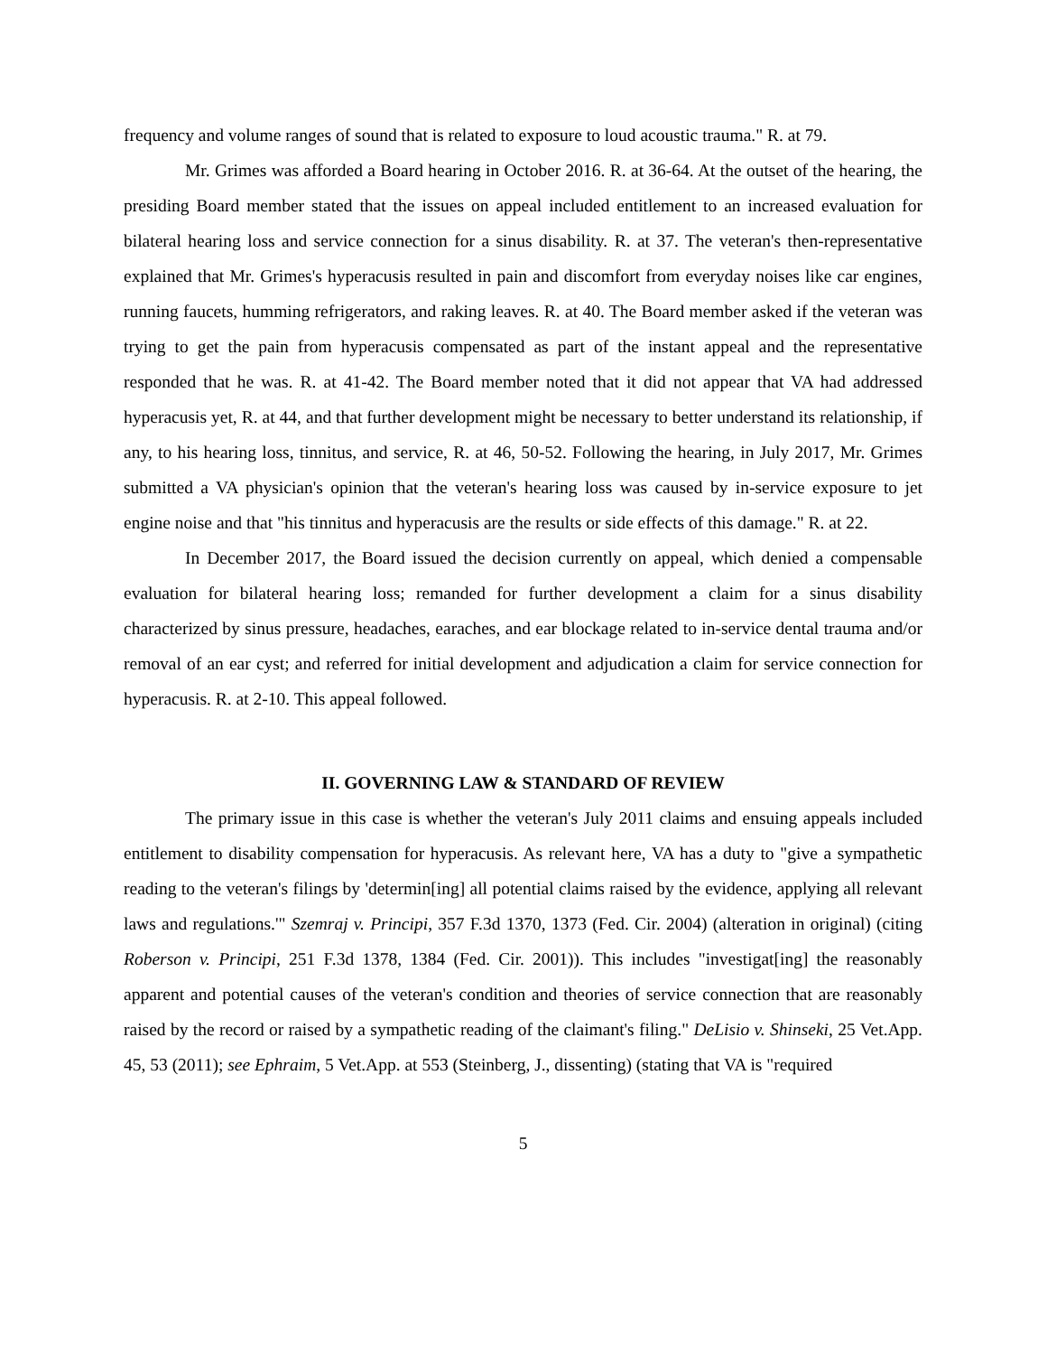frequency and volume ranges of sound that is related to exposure to loud acoustic trauma." R. at 79.
Mr. Grimes was afforded a Board hearing in October 2016. R. at 36-64. At the outset of the hearing, the presiding Board member stated that the issues on appeal included entitlement to an increased evaluation for bilateral hearing loss and service connection for a sinus disability. R. at 37. The veteran's then-representative explained that Mr. Grimes's hyperacusis resulted in pain and discomfort from everyday noises like car engines, running faucets, humming refrigerators, and raking leaves. R. at 40. The Board member asked if the veteran was trying to get the pain from hyperacusis compensated as part of the instant appeal and the representative responded that he was. R. at 41-42. The Board member noted that it did not appear that VA had addressed hyperacusis yet, R. at 44, and that further development might be necessary to better understand its relationship, if any, to his hearing loss, tinnitus, and service, R. at 46, 50-52. Following the hearing, in July 2017, Mr. Grimes submitted a VA physician's opinion that the veteran's hearing loss was caused by in-service exposure to jet engine noise and that "his tinnitus and hyperacusis are the results or side effects of this damage." R. at 22.
In December 2017, the Board issued the decision currently on appeal, which denied a compensable evaluation for bilateral hearing loss; remanded for further development a claim for a sinus disability characterized by sinus pressure, headaches, earaches, and ear blockage related to in-service dental trauma and/or removal of an ear cyst; and referred for initial development and adjudication a claim for service connection for hyperacusis. R. at 2-10. This appeal followed.
II. GOVERNING LAW & STANDARD OF REVIEW
The primary issue in this case is whether the veteran's July 2011 claims and ensuing appeals included entitlement to disability compensation for hyperacusis. As relevant here, VA has a duty to "give a sympathetic reading to the veteran's filings by 'determin[ing] all potential claims raised by the evidence, applying all relevant laws and regulations.'" Szemraj v. Principi, 357 F.3d 1370, 1373 (Fed. Cir. 2004) (alteration in original) (citing Roberson v. Principi, 251 F.3d 1378, 1384 (Fed. Cir. 2001)). This includes "investigat[ing] the reasonably apparent and potential causes of the veteran's condition and theories of service connection that are reasonably raised by the record or raised by a sympathetic reading of the claimant's filing." DeLisio v. Shinseki, 25 Vet.App. 45, 53 (2011); see Ephraim, 5 Vet.App. at 553 (Steinberg, J., dissenting) (stating that VA is "required
5